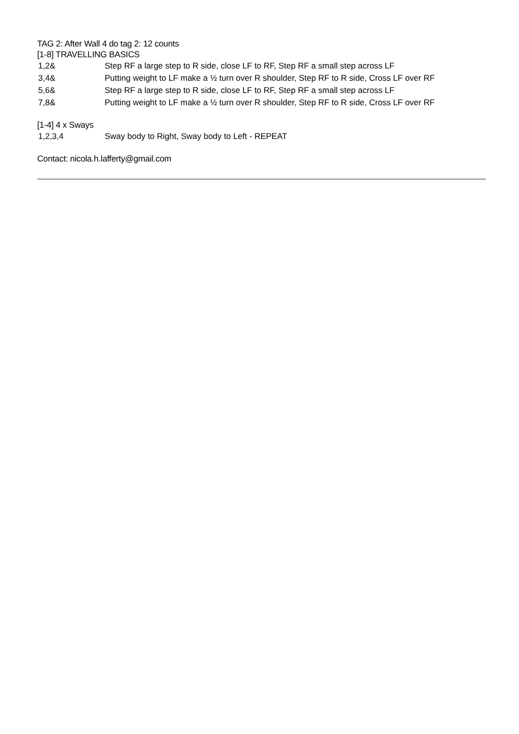TAG 2: After Wall 4 do tag 2: 12 counts
[1-8] TRAVELLING BASICS
1,2& Step RF a large step to R side, close LF to RF, Step RF a small step across LF
3,4& Putting weight to LF make a ½ turn over R shoulder, Step RF to R side, Cross LF over RF
5,6& Step RF a large step to R side, close LF to RF, Step RF a small step across LF
7,8& Putting weight to LF make a ½ turn over R shoulder, Step RF to R side, Cross LF over RF
[1-4] 4 x Sways
1,2,3,4 Sway body to Right, Sway body to Left - REPEAT
Contact: nicola.h.lafferty@gmail.com